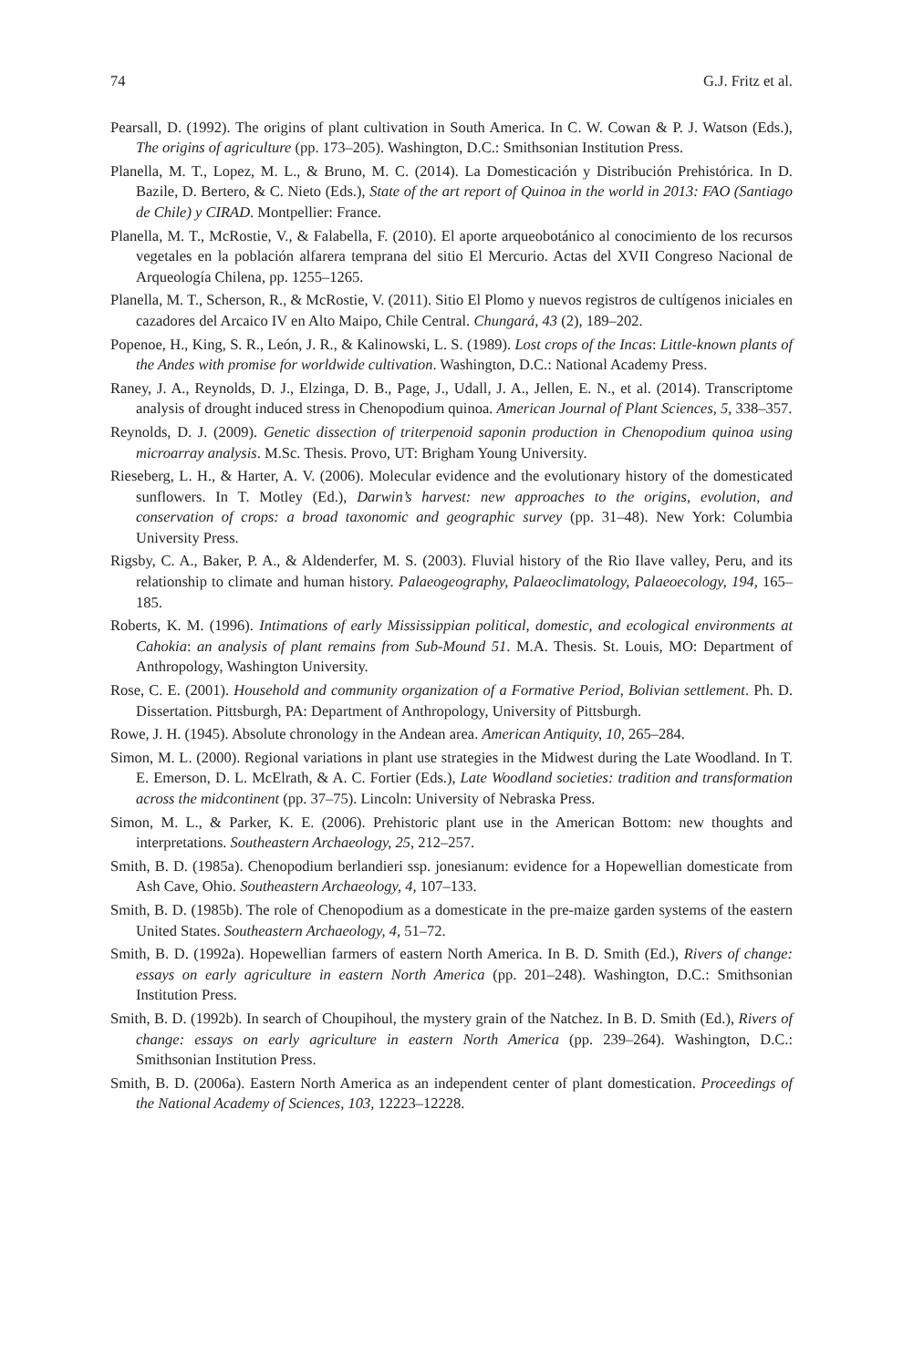74 G.J. Fritz et al.
Pearsall, D. (1992). The origins of plant cultivation in South America. In C. W. Cowan & P. J. Watson (Eds.), The origins of agriculture (pp. 173–205). Washington, D.C.: Smithsonian Institution Press.
Planella, M. T., Lopez, M. L., & Bruno, M. C. (2014). La Domesticación y Distribución Prehistórica. In D. Bazile, D. Bertero, & C. Nieto (Eds.), State of the art report of Quinoa in the world in 2013: FAO (Santiago de Chile) y CIRAD. Montpellier: France.
Planella, M. T., McRostie, V., & Falabella, F. (2010). El aporte arqueobotánico al conocimiento de los recursos vegetales en la población alfarera temprana del sitio El Mercurio. Actas del XVII Congreso Nacional de Arqueología Chilena, pp. 1255–1265.
Planella, M. T., Scherson, R., & McRostie, V. (2011). Sitio El Plomo y nuevos registros de cultígenos iniciales en cazadores del Arcaico IV en Alto Maipo, Chile Central. Chungará, 43 (2), 189–202.
Popenoe, H., King, S. R., León, J. R., & Kalinowski, L. S. (1989). Lost crops of the Incas: Little-known plants of the Andes with promise for worldwide cultivation. Washington, D.C.: National Academy Press.
Raney, J. A., Reynolds, D. J., Elzinga, D. B., Page, J., Udall, J. A., Jellen, E. N., et al. (2014). Transcriptome analysis of drought induced stress in Chenopodium quinoa. American Journal of Plant Sciences, 5, 338–357.
Reynolds, D. J. (2009). Genetic dissection of triterpenoid saponin production in Chenopodium quinoa using microarray analysis. M.Sc. Thesis. Provo, UT: Brigham Young University.
Rieseberg, L. H., & Harter, A. V. (2006). Molecular evidence and the evolutionary history of the domesticated sunflowers. In T. Motley (Ed.), Darwin’s harvest: new approaches to the origins, evolution, and conservation of crops: a broad taxonomic and geographic survey (pp. 31–48). New York: Columbia University Press.
Rigsby, C. A., Baker, P. A., & Aldenderfer, M. S. (2003). Fluvial history of the Rio Ilave valley, Peru, and its relationship to climate and human history. Palaeogeography, Palaeoclimatology, Palaeoecology, 194, 165–185.
Roberts, K. M. (1996). Intimations of early Mississippian political, domestic, and ecological environments at Cahokia: an analysis of plant remains from Sub-Mound 51. M.A. Thesis. St. Louis, MO: Department of Anthropology, Washington University.
Rose, C. E. (2001). Household and community organization of a Formative Period, Bolivian settlement. Ph. D. Dissertation. Pittsburgh, PA: Department of Anthropology, University of Pittsburgh.
Rowe, J. H. (1945). Absolute chronology in the Andean area. American Antiquity, 10, 265–284.
Simon, M. L. (2000). Regional variations in plant use strategies in the Midwest during the Late Woodland. In T. E. Emerson, D. L. McElrath, & A. C. Fortier (Eds.), Late Woodland societies: tradition and transformation across the midcontinent (pp. 37–75). Lincoln: University of Nebraska Press.
Simon, M. L., & Parker, K. E. (2006). Prehistoric plant use in the American Bottom: new thoughts and interpretations. Southeastern Archaeology, 25, 212–257.
Smith, B. D. (1985a). Chenopodium berlandieri ssp. jonesianum: evidence for a Hopewellian domesticate from Ash Cave, Ohio. Southeastern Archaeology, 4, 107–133.
Smith, B. D. (1985b). The role of Chenopodium as a domesticate in the pre-maize garden systems of the eastern United States. Southeastern Archaeology, 4, 51–72.
Smith, B. D. (1992a). Hopewellian farmers of eastern North America. In B. D. Smith (Ed.), Rivers of change: essays on early agriculture in eastern North America (pp. 201–248). Washington, D.C.: Smithsonian Institution Press.
Smith, B. D. (1992b). In search of Choupihoul, the mystery grain of the Natchez. In B. D. Smith (Ed.), Rivers of change: essays on early agriculture in eastern North America (pp. 239–264). Washington, D.C.: Smithsonian Institution Press.
Smith, B. D. (2006a). Eastern North America as an independent center of plant domestication. Proceedings of the National Academy of Sciences, 103, 12223–12228.